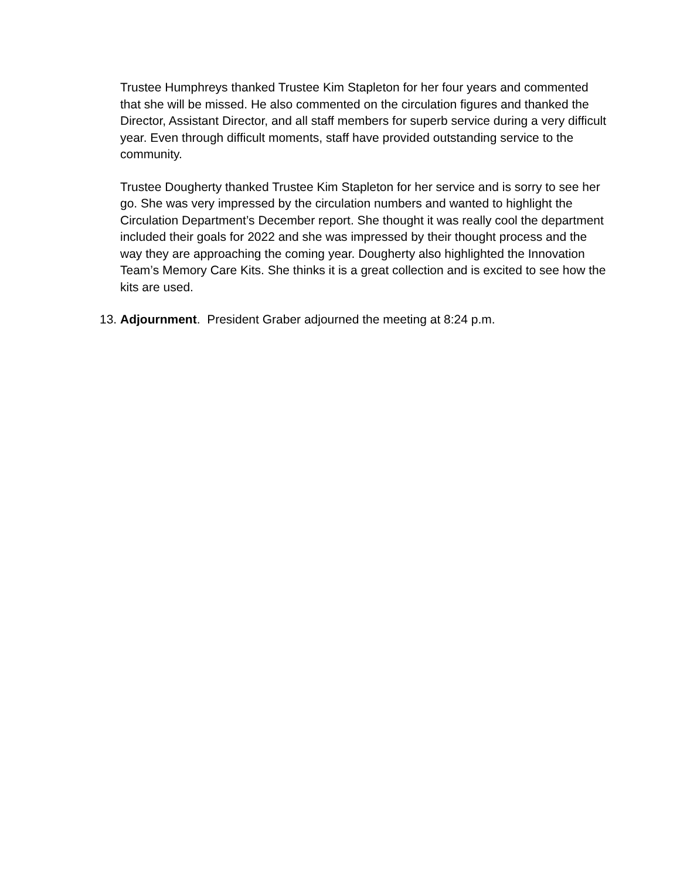Trustee Humphreys thanked Trustee Kim Stapleton for her four years and commented that she will be missed. He also commented on the circulation figures and thanked the Director, Assistant Director, and all staff members for superb service during a very difficult year. Even through difficult moments, staff have provided outstanding service to the community.
Trustee Dougherty thanked Trustee Kim Stapleton for her service and is sorry to see her go. She was very impressed by the circulation numbers and wanted to highlight the Circulation Department’s December report. She thought it was really cool the department included their goals for 2022 and she was impressed by their thought process and the way they are approaching the coming year. Dougherty also highlighted the Innovation Team’s Memory Care Kits. She thinks it is a great collection and is excited to see how the kits are used.
13. Adjournment. President Graber adjourned the meeting at 8:24 p.m.